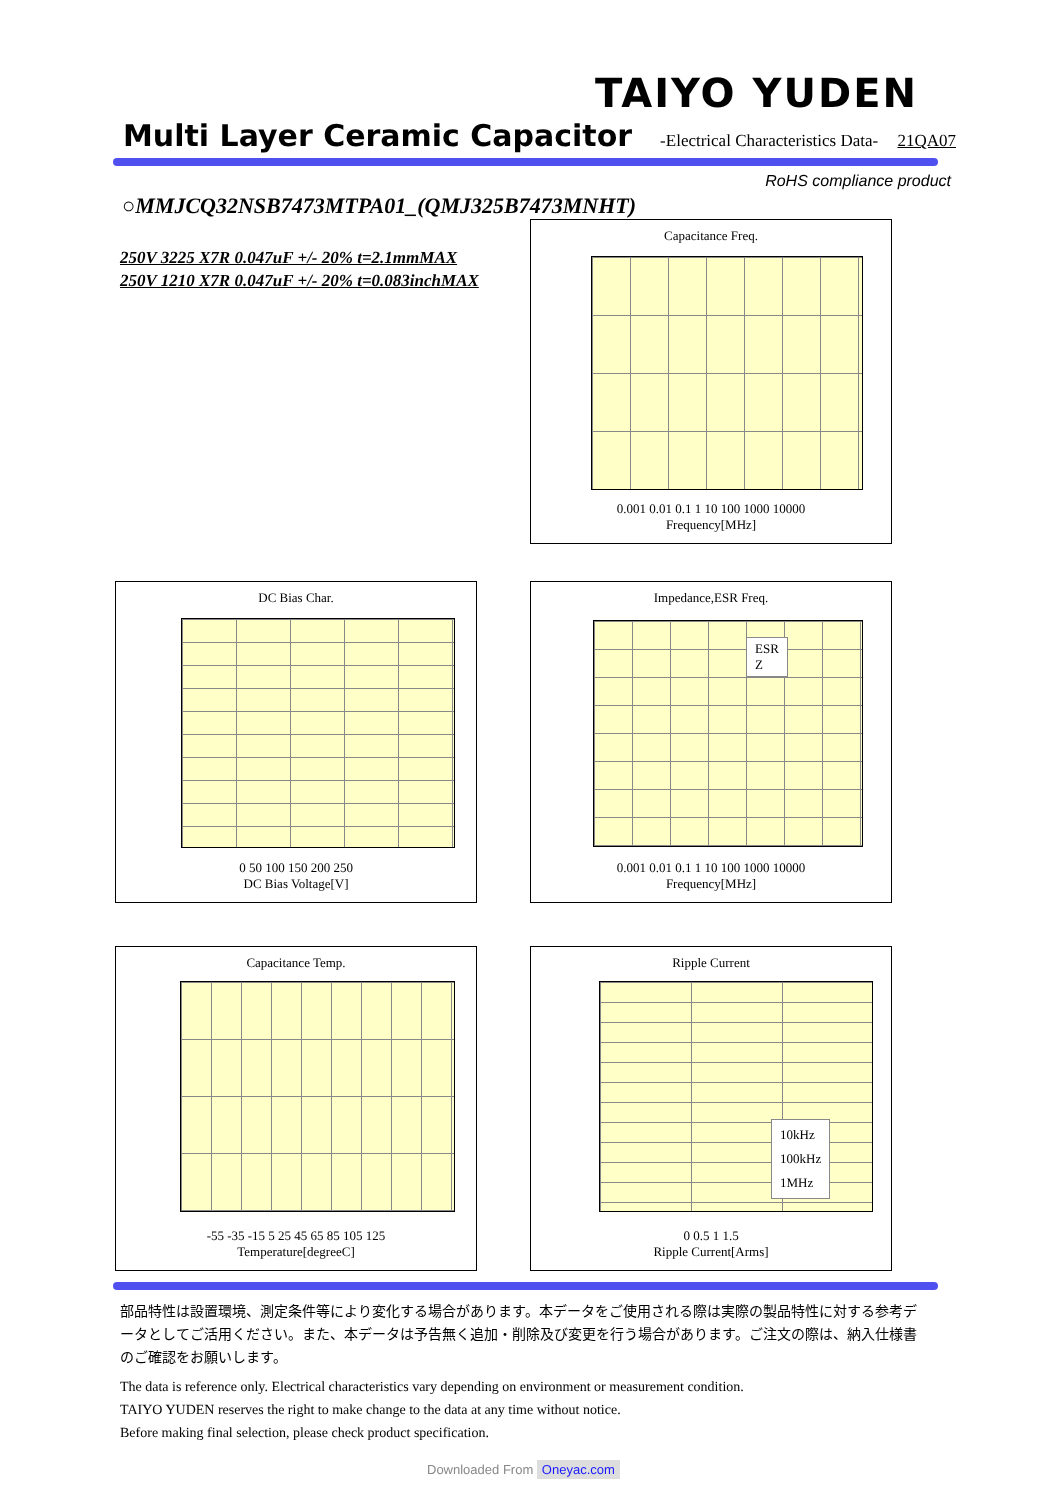TAIYO YUDEN
Multi Layer Ceramic Capacitor
-Electrical Characteristics Data- 21QA07
RoHS compliance product
○MMJCQ32NSB7473MTPA01_(QMJ325B7473MNHT)
250V 3225 X7R 0.047uF +/- 20% t=2.1mmMAX
250V 1210 X7R 0.047uF +/- 20% t=0.083inchMAX
Capacitance Freq.
0.001 0.01 0.1 1 10 100 1000 10000
Frequency[MHz]
DC Bias Char.
0 50 100 150 200 250
DC Bias Voltage[V]
Impedance,ESR Freq.
ESR
Z
0.001 0.01 0.1 1 10 100 1000 10000
Frequency[MHz]
Capacitance Temp.
-55 -35 -15 5 25 45 65 85 105 125
Temperature[degreeC]
Ripple Current
10kHz
100kHz
1MHz
0 0.5 1 1.5
Ripple Current[Arms]
部品特性は設置環境、測定条件等により変化する場合があります。本データをご使用される際は実際の製品特性に対する参考データとしてご活用ください。また、本データは予告無く追加・削除及び変更を行う場合があります。ご注文の際は、納入仕様書のご確認をお願いします。
The data is reference only. Electrical characteristics vary depending on environment or measurement condition.
TAIYO YUDEN reserves the right to make change to the data at any time without notice.
Before making final selection, please check product specification.
Downloaded From Oneyac.com